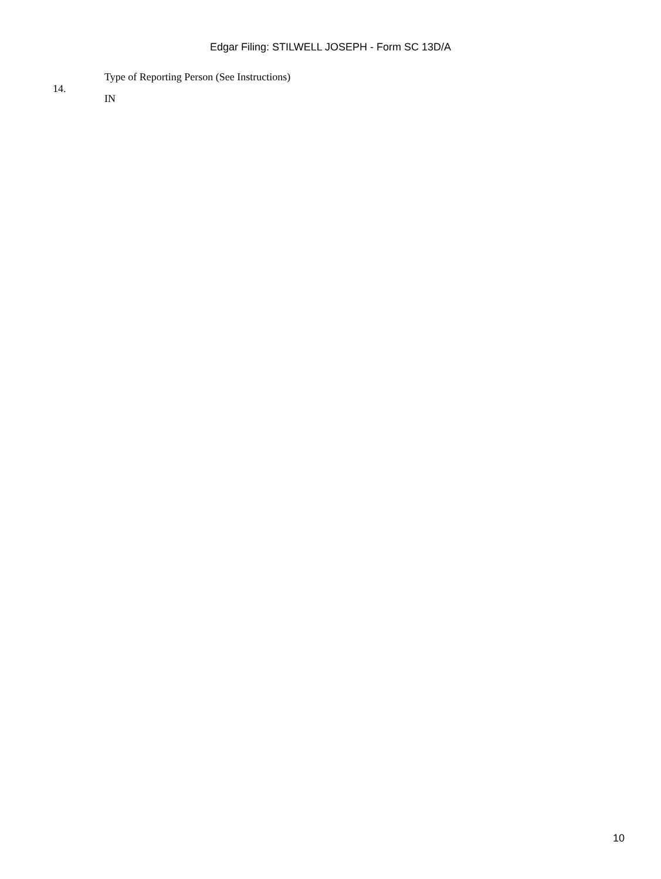Edgar Filing: STILWELL JOSEPH - Form SC 13D/A
| 14. | Type of Reporting Person (See Instructions) |
| | IN |
10